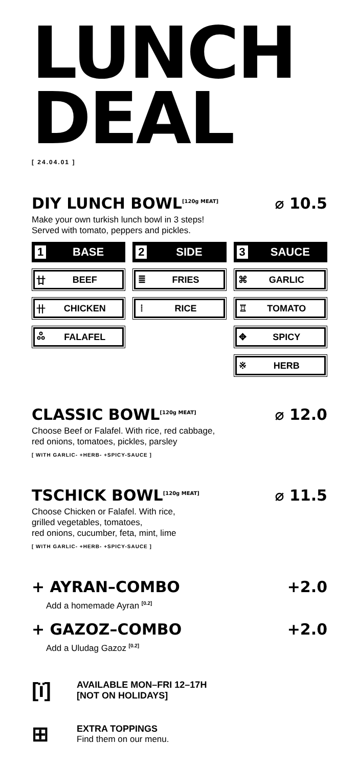LUNCH
DEAL
[ 24.04.01 ]
DIY LUNCH BOWL<sup>[120g MEAT]</sup>
⌀ 10.5
Make your own turkish lunch bowl in 3 steps!
Served with tomato, peppers and pickles.
1 BASE
廿 BEEF
卄 CHICKEN
ஃ FALAFEL
2 SIDE
≣ FRIES
⦙ RICE
3 SAUCE
⌘ GARLIC
♖ TOMATO
✥ SPICY
※ HERB
CLASSIC BOWL<sup>[120g MEAT]</sup>
⌀ 12.0
Choose Beef or Falafel. With rice, red cabbage,
red onions, tomatoes, pickles, parsley
[ WITH GARLIC- +HERB- +SPICY-SAUCE ]
TSCHICK BOWL<sup>[120g MEAT]</sup>
⌀ 11.5
Choose Chicken or Falafel. With rice,
grilled vegetables, tomatoes,
red onions, cucumber, feta, mint, lime
[ WITH GARLIC- +HERB- +SPICY-SAUCE ]
+ AYRAN–COMBO +2.0
Add a homemade Ayran <sup>[0.2]</sup>
+ GAZOZ–COMBO +2.0
Add a Uludag Gazoz <sup>[0.2]</sup>
[ï]
AVAILABLE MON–FRI 12–17H
[NOT ON HOLIDAYS]
⊞
EXTRA TOPPINGS
Find them on our menu.